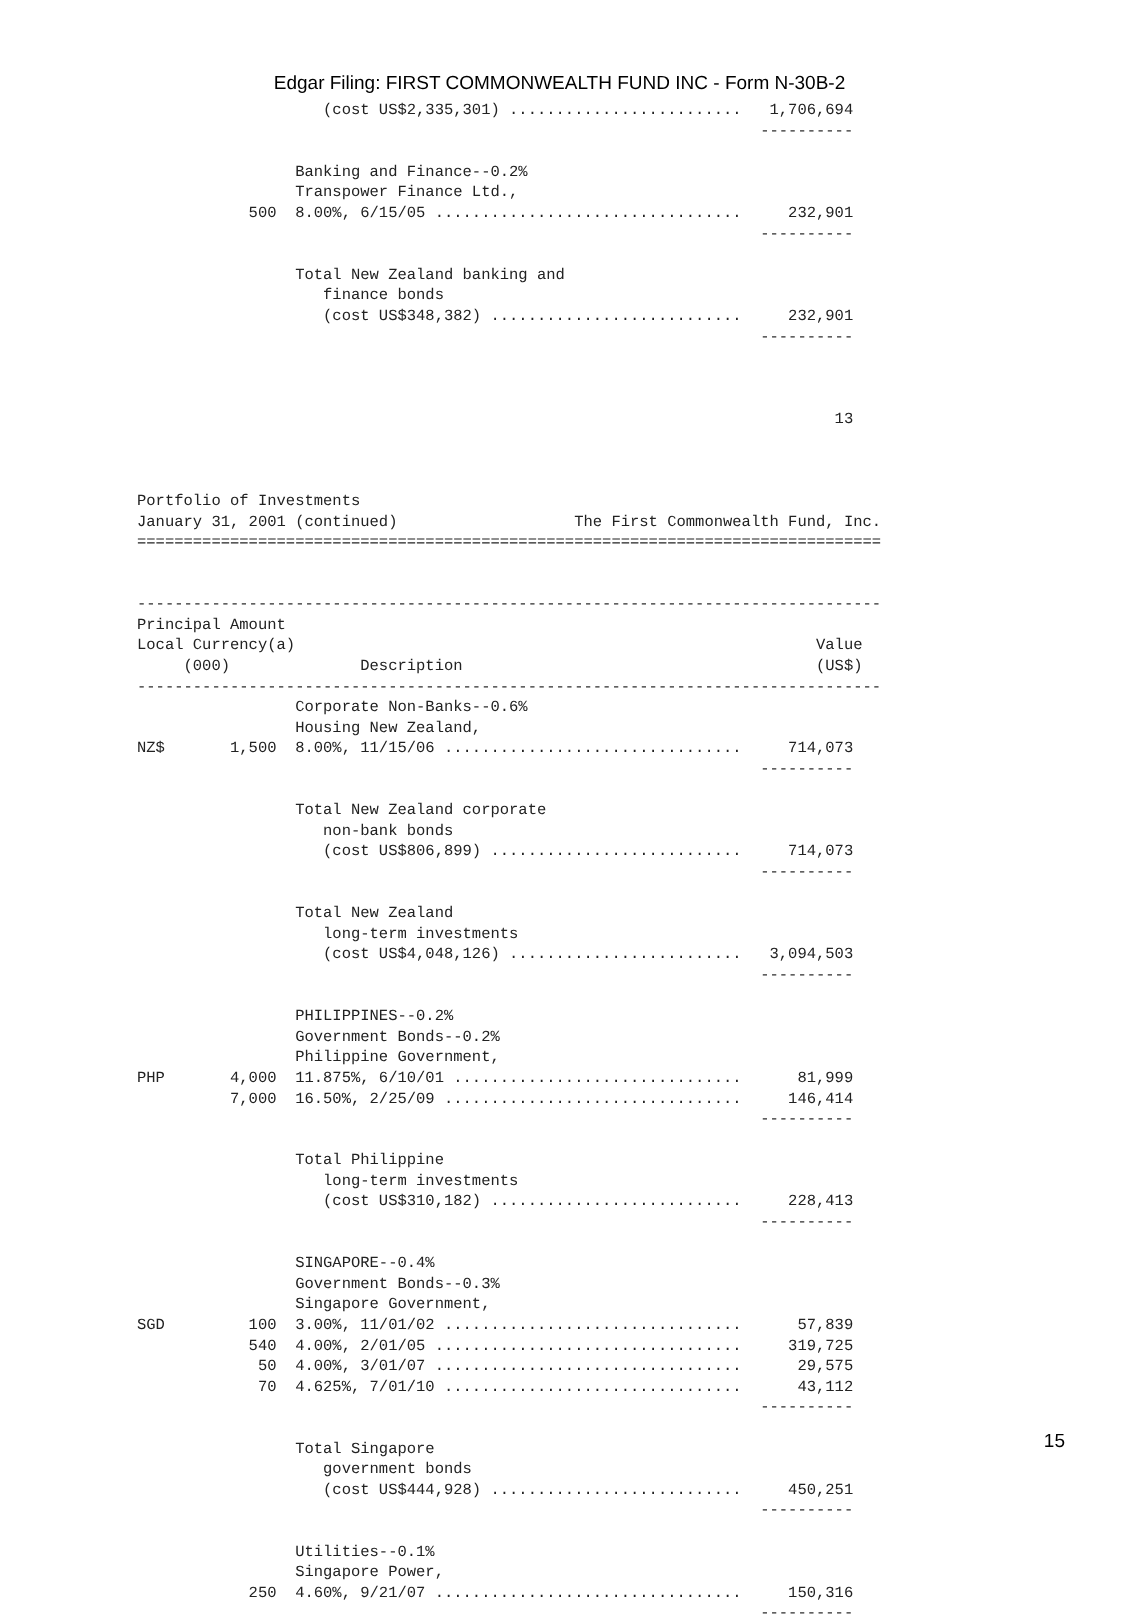Edgar Filing: FIRST COMMONWEALTH FUND INC - Form N-30B-2
                    (cost US$2,335,301) .........................   1,706,694
                                                                   ----------

                 Banking and Finance--0.2%
                 Transpower Finance Ltd.,
            500  8.00%, 6/15/05 .................................     232,901
                                                                   ----------

                 Total New Zealand banking and
                    finance bonds
                    (cost US$348,382) ...........................     232,901
                                                                   ----------



                                                                           13



Portfolio of Investments
January 31, 2001 (continued)                   The First Commonwealth Fund, Inc.
================================================================================


--------------------------------------------------------------------------------
Principal Amount
Local Currency(a)                                                        Value
     (000)              Description                                      (US$)
--------------------------------------------------------------------------------
                 Corporate Non-Banks--0.6%
                 Housing New Zealand,
NZ$       1,500  8.00%, 11/15/06 ................................     714,073
                                                                   ----------

                 Total New Zealand corporate
                    non-bank bonds
                    (cost US$806,899) ...........................     714,073
                                                                   ----------

                 Total New Zealand
                    long-term investments
                    (cost US$4,048,126) .........................   3,094,503
                                                                   ----------

                 PHILIPPINES--0.2%
                 Government Bonds--0.2%
                 Philippine Government,
PHP       4,000  11.875%, 6/10/01 ...............................      81,999
          7,000  16.50%, 2/25/09 ................................     146,414
                                                                   ----------

                 Total Philippine
                    long-term investments
                    (cost US$310,182) ...........................     228,413
                                                                   ----------

                 SINGAPORE--0.4%
                 Government Bonds--0.3%
                 Singapore Government,
SGD         100  3.00%, 11/01/02 ................................      57,839
            540  4.00%, 2/01/05 .................................     319,725
             50  4.00%, 3/01/07 .................................      29,575
             70  4.625%, 7/01/10 ................................      43,112
                                                                   ----------

                 Total Singapore
                    government bonds
                    (cost US$444,928) ...........................     450,251
                                                                   ----------

                 Utilities--0.1%
                 Singapore Power,
            250  4.60%, 9/21/07 .................................     150,316
                                                                   ----------
15